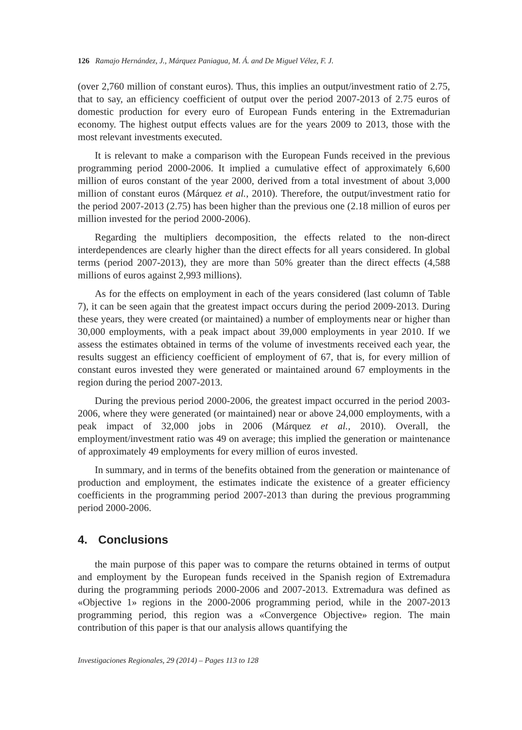126 Ramajo Hernández, J., Márquez Paniagua, M. Á. and De Miguel Vélez, F. J.
(over 2,760 million of constant euros). Thus, this implies an output/investment ratio of 2.75, that to say, an efficiency coefficient of output over the period 2007-2013 of 2.75 euros of domestic production for every euro of European Funds entering in the Extremadurian economy. The highest output effects values are for the years 2009 to 2013, those with the most relevant investments executed.
It is relevant to make a comparison with the European Funds received in the previous programming period 2000-2006. It implied a cumulative effect of approximately 6,600 million of euros constant of the year 2000, derived from a total investment of about 3,000 million of constant euros (Márquez et al., 2010). Therefore, the output/investment ratio for the period 2007-2013 (2.75) has been higher than the previous one (2.18 million of euros per million invested for the period 2000-2006).
Regarding the multipliers decomposition, the effects related to the non-direct interdependences are clearly higher than the direct effects for all years considered. In global terms (period 2007-2013), they are more than 50% greater than the direct effects (4,588 millions of euros against 2,993 millions).
As for the effects on employment in each of the years considered (last column of Table 7), it can be seen again that the greatest impact occurs during the period 2009-2013. During these years, they were created (or maintained) a number of employments near or higher than 30,000 employments, with a peak impact about 39,000 employments in year 2010. If we assess the estimates obtained in terms of the volume of investments received each year, the results suggest an efficiency coefficient of employment of 67, that is, for every million of constant euros invested they were generated or maintained around 67 employments in the region during the period 2007-2013.
During the previous period 2000-2006, the greatest impact occurred in the period 2003-2006, where they were generated (or maintained) near or above 24,000 employments, with a peak impact of 32,000 jobs in 2006 (Márquez et al., 2010). Overall, the employment/investment ratio was 49 on average; this implied the generation or maintenance of approximately 49 employments for every million of euros invested.
In summary, and in terms of the benefits obtained from the generation or maintenance of production and employment, the estimates indicate the existence of a greater efficiency coefficients in the programming period 2007-2013 than during the previous programming period 2000-2006.
4. Conclusions
the main purpose of this paper was to compare the returns obtained in terms of output and employment by the European funds received in the Spanish region of Extremadura during the programming periods 2000-2006 and 2007-2013. Extremadura was defined as «Objective 1» regions in the 2000-2006 programming period, while in the 2007-2013 programming period, this region was a «Convergence Objective» region. The main contribution of this paper is that our analysis allows quantifying the
Investigaciones Regionales, 29 (2014) – Pages 113 to 128